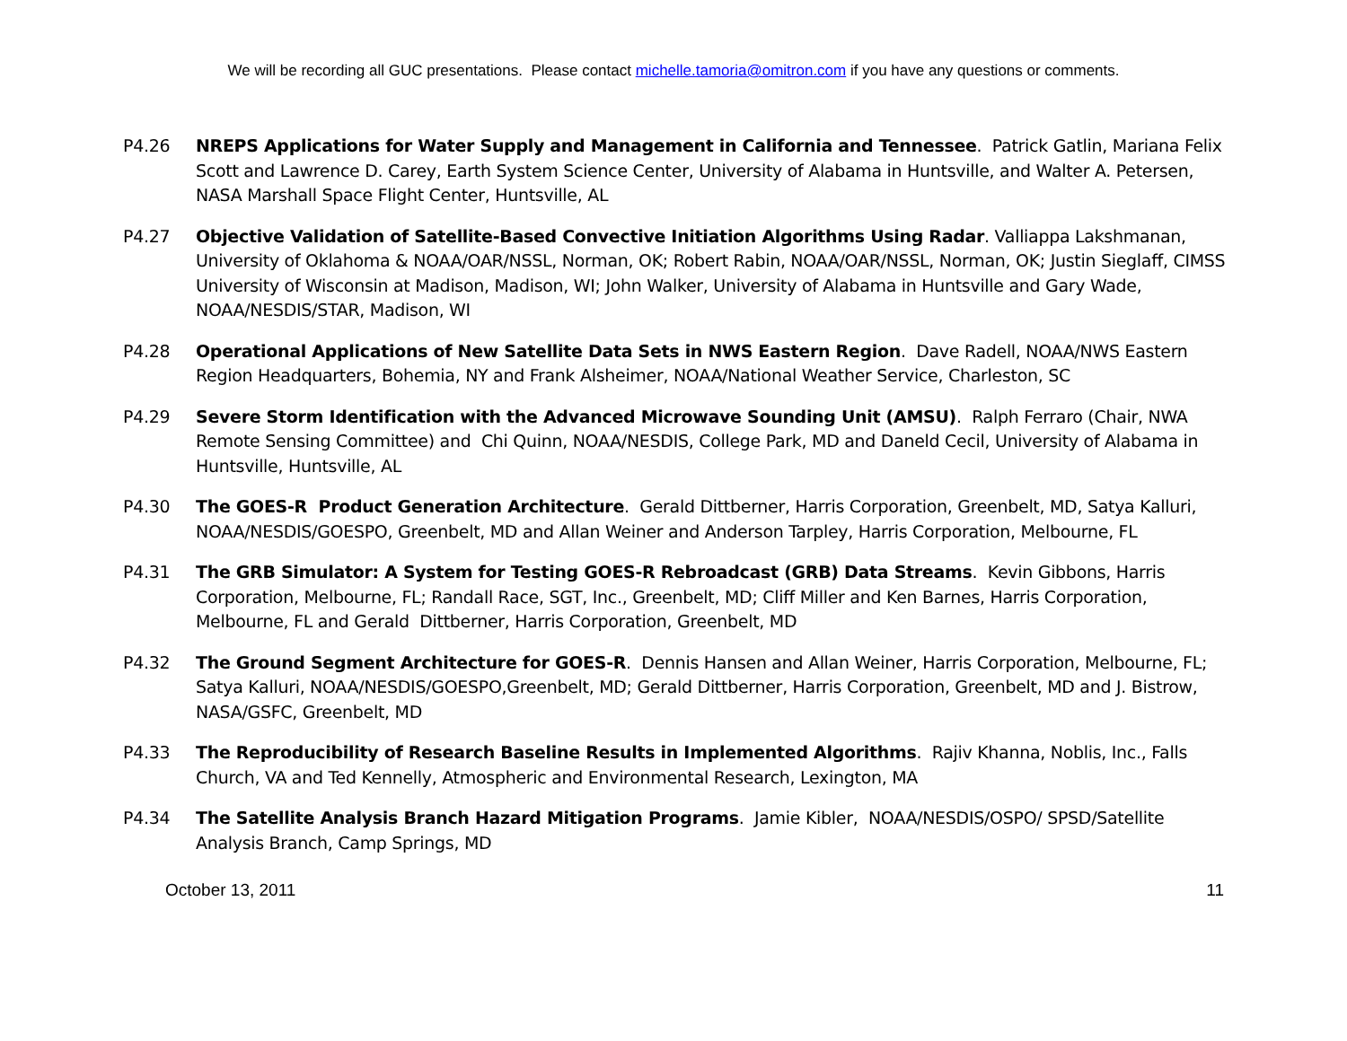We will be recording all GUC presentations. Please contact michelle.tamoria@omitron.com if you have any questions or comments.
P4.26 NREPS Applications for Water Supply and Management in California and Tennessee. Patrick Gatlin, Mariana Felix Scott and Lawrence D. Carey, Earth System Science Center, University of Alabama in Huntsville, and Walter A. Petersen, NASA Marshall Space Flight Center, Huntsville, AL
P4.27 Objective Validation of Satellite-Based Convective Initiation Algorithms Using Radar. Valliappa Lakshmanan, University of Oklahoma & NOAA/OAR/NSSL, Norman, OK; Robert Rabin, NOAA/OAR/NSSL, Norman, OK; Justin Sieglaff, CIMSS University of Wisconsin at Madison, Madison, WI; John Walker, University of Alabama in Huntsville and Gary Wade, NOAA/NESDIS/STAR, Madison, WI
P4.28 Operational Applications of New Satellite Data Sets in NWS Eastern Region. Dave Radell, NOAA/NWS Eastern Region Headquarters, Bohemia, NY and Frank Alsheimer, NOAA/National Weather Service, Charleston, SC
P4.29 Severe Storm Identification with the Advanced Microwave Sounding Unit (AMSU). Ralph Ferraro (Chair, NWA Remote Sensing Committee) and Chi Quinn, NOAA/NESDIS, College Park, MD and Daneld Cecil, University of Alabama in Huntsville, Huntsville, AL
P4.30 The GOES-R Product Generation Architecture. Gerald Dittberner, Harris Corporation, Greenbelt, MD, Satya Kalluri, NOAA/NESDIS/GOESPO, Greenbelt, MD and Allan Weiner and Anderson Tarpley, Harris Corporation, Melbourne, FL
P4.31 The GRB Simulator: A System for Testing GOES-R Rebroadcast (GRB) Data Streams. Kevin Gibbons, Harris Corporation, Melbourne, FL; Randall Race, SGT, Inc., Greenbelt, MD; Cliff Miller and Ken Barnes, Harris Corporation, Melbourne, FL and Gerald Dittberner, Harris Corporation, Greenbelt, MD
P4.32 The Ground Segment Architecture for GOES-R. Dennis Hansen and Allan Weiner, Harris Corporation, Melbourne, FL; Satya Kalluri, NOAA/NESDIS/GOESPO,Greenbelt, MD; Gerald Dittberner, Harris Corporation, Greenbelt, MD and J. Bistrow, NASA/GSFC, Greenbelt, MD
P4.33 The Reproducibility of Research Baseline Results in Implemented Algorithms. Rajiv Khanna, Noblis, Inc., Falls Church, VA and Ted Kennelly, Atmospheric and Environmental Research, Lexington, MA
P4.34 The Satellite Analysis Branch Hazard Mitigation Programs. Jamie Kibler, NOAA/NESDIS/OSPO/ SPSD/Satellite Analysis Branch, Camp Springs, MD
October 13, 2011 11